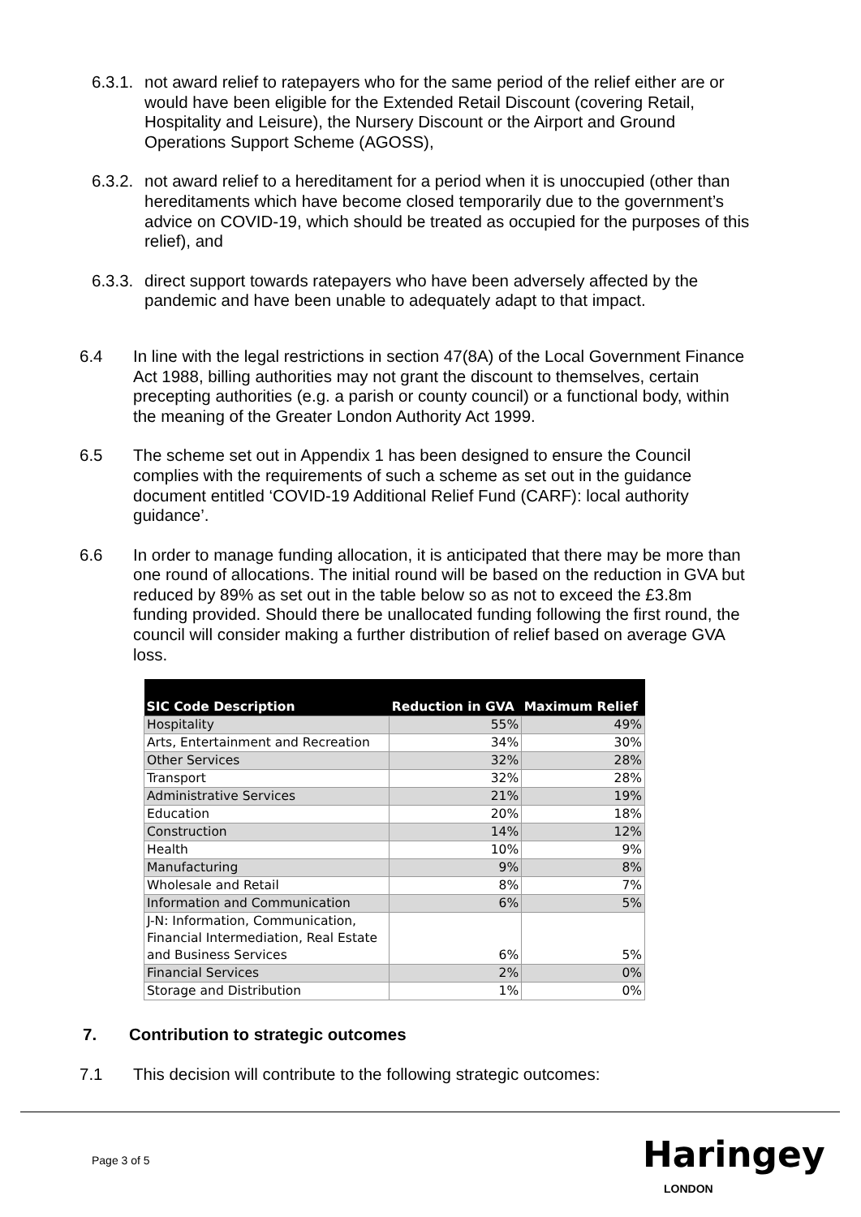6.3.1. not award relief to ratepayers who for the same period of the relief either are or would have been eligible for the Extended Retail Discount (covering Retail, Hospitality and Leisure), the Nursery Discount or the Airport and Ground Operations Support Scheme (AGOSS),
6.3.2. not award relief to a hereditament for a period when it is unoccupied (other than hereditaments which have become closed temporarily due to the government’s advice on COVID-19, which should be treated as occupied for the purposes of this relief), and
6.3.3. direct support towards ratepayers who have been adversely affected by the pandemic and have been unable to adequately adapt to that impact.
6.4 In line with the legal restrictions in section 47(8A) of the Local Government Finance Act 1988, billing authorities may not grant the discount to themselves, certain precepting authorities (e.g. a parish or county council) or a functional body, within the meaning of the Greater London Authority Act 1999.
6.5 The scheme set out in Appendix 1 has been designed to ensure the Council complies with the requirements of such a scheme as set out in the guidance document entitled ‘COVID-19 Additional Relief Fund (CARF): local authority guidance’.
6.6 In order to manage funding allocation, it is anticipated that there may be more than one round of allocations. The initial round will be based on the reduction in GVA but reduced by 89% as set out in the table below so as not to exceed the £3.8m funding provided. Should there be unallocated funding following the first round, the council will consider making a further distribution of relief based on average GVA loss.
| SIC Code Description | Reduction in GVA | Maximum Relief |
| --- | --- | --- |
| Hospitality | 55% | 49% |
| Arts, Entertainment and Recreation | 34% | 30% |
| Other Services | 32% | 28% |
| Transport | 32% | 28% |
| Administrative Services | 21% | 19% |
| Education | 20% | 18% |
| Construction | 14% | 12% |
| Health | 10% | 9% |
| Manufacturing | 9% | 8% |
| Wholesale and Retail | 8% | 7% |
| Information and Communication | 6% | 5% |
| J-N: Information, Communication, Financial Intermediation, Real Estate and Business Services | 6% | 5% |
| Financial Services | 2% | 0% |
| Storage and Distribution | 1% | 0% |
7. Contribution to strategic outcomes
7.1 This decision will contribute to the following strategic outcomes:
Page 3 of 5 Haringey
LONDON